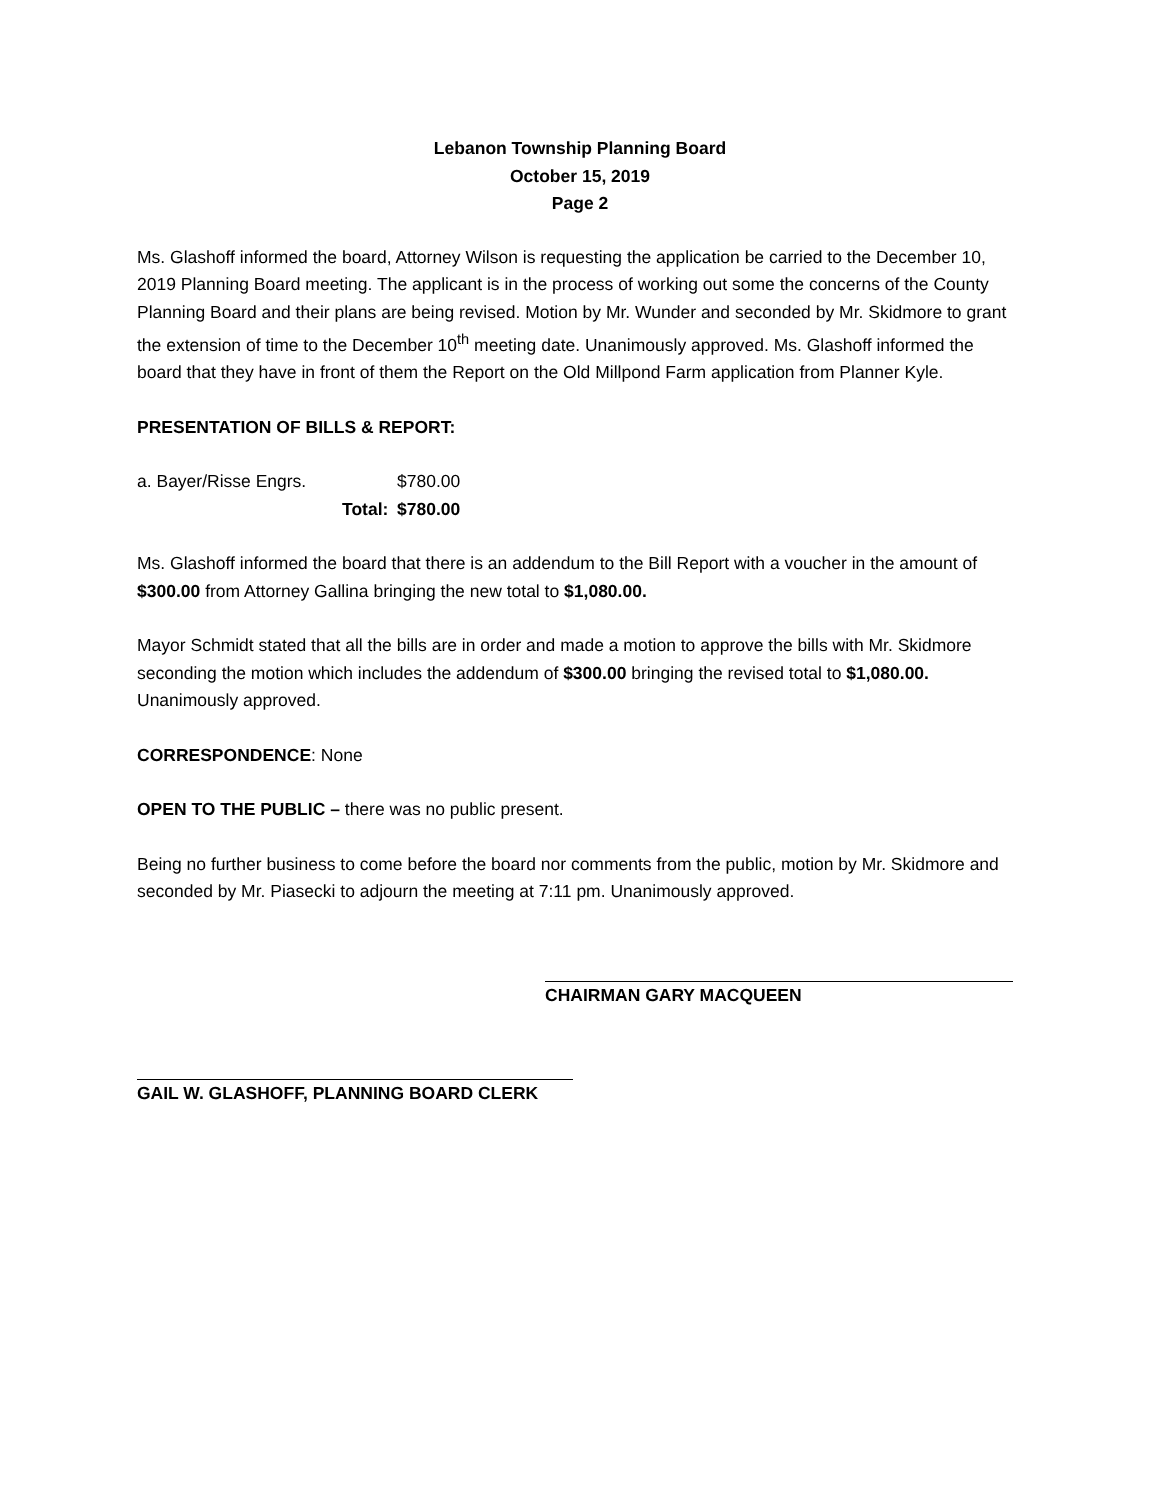Lebanon Township Planning Board
October 15, 2019
Page 2
Ms. Glashoff informed the board, Attorney Wilson is requesting the application be carried to the December 10, 2019 Planning Board meeting. The applicant is in the process of working out some the concerns of the County Planning Board and their plans are being revised. Motion by Mr. Wunder and seconded by Mr. Skidmore to grant the extension of time to the December 10<sup>th</sup> meeting date. Unanimously approved. Ms. Glashoff informed the board that they have in front of them the Report on the Old Millpond Farm application from Planner Kyle.
PRESENTATION OF BILLS & REPORT:
| a. Bayer/Risse Engrs. | | $780.00 |
| | Total: | $780.00 |
Ms. Glashoff informed the board that there is an addendum to the Bill Report with a voucher in the amount of $300.00 from Attorney Gallina bringing the new total to $1,080.00.
Mayor Schmidt stated that all the bills are in order and made a motion to approve the bills with Mr. Skidmore seconding the motion which includes the addendum of $300.00 bringing the revised total to $1,080.00. Unanimously approved.
CORRESPONDENCE: None
OPEN TO THE PUBLIC – there was no public present.
Being no further business to come before the board nor comments from the public, motion by Mr. Skidmore and seconded by Mr. Piasecki to adjourn the meeting at 7:11 pm. Unanimously approved.
CHAIRMAN GARY MACQUEEN
GAIL W. GLASHOFF, PLANNING BOARD CLERK